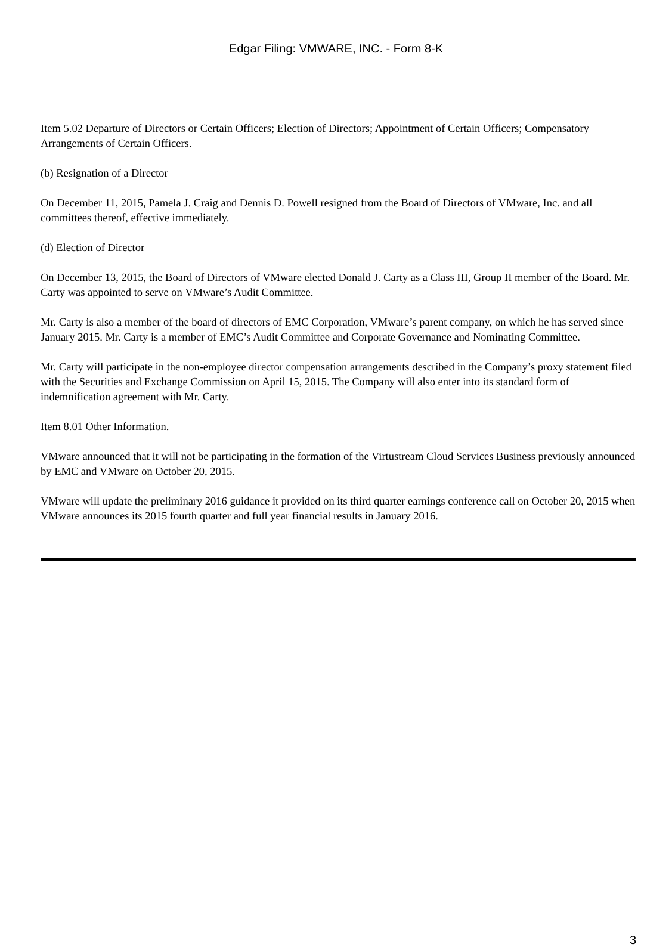Edgar Filing: VMWARE, INC. - Form 8-K
Item 5.02 Departure of Directors or Certain Officers; Election of Directors; Appointment of Certain Officers; Compensatory Arrangements of Certain Officers.
(b) Resignation of a Director
On December 11, 2015, Pamela J. Craig and Dennis D. Powell resigned from the Board of Directors of VMware, Inc. and all committees thereof, effective immediately.
(d) Election of Director
On December 13, 2015, the Board of Directors of VMware elected Donald J. Carty as a Class III, Group II member of the Board. Mr. Carty was appointed to serve on VMware’s Audit Committee.
Mr. Carty is also a member of the board of directors of EMC Corporation, VMware’s parent company, on which he has served since January 2015. Mr. Carty is a member of EMC’s Audit Committee and Corporate Governance and Nominating Committee.
Mr. Carty will participate in the non-employee director compensation arrangements described in the Company’s proxy statement filed with the Securities and Exchange Commission on April 15, 2015. The Company will also enter into its standard form of indemnification agreement with Mr. Carty.
Item 8.01 Other Information.
VMware announced that it will not be participating in the formation of the Virtustream Cloud Services Business previously announced by EMC and VMware on October 20, 2015.
VMware will update the preliminary 2016 guidance it provided on its third quarter earnings conference call on October 20, 2015 when VMware announces its 2015 fourth quarter and full year financial results in January 2016.
3